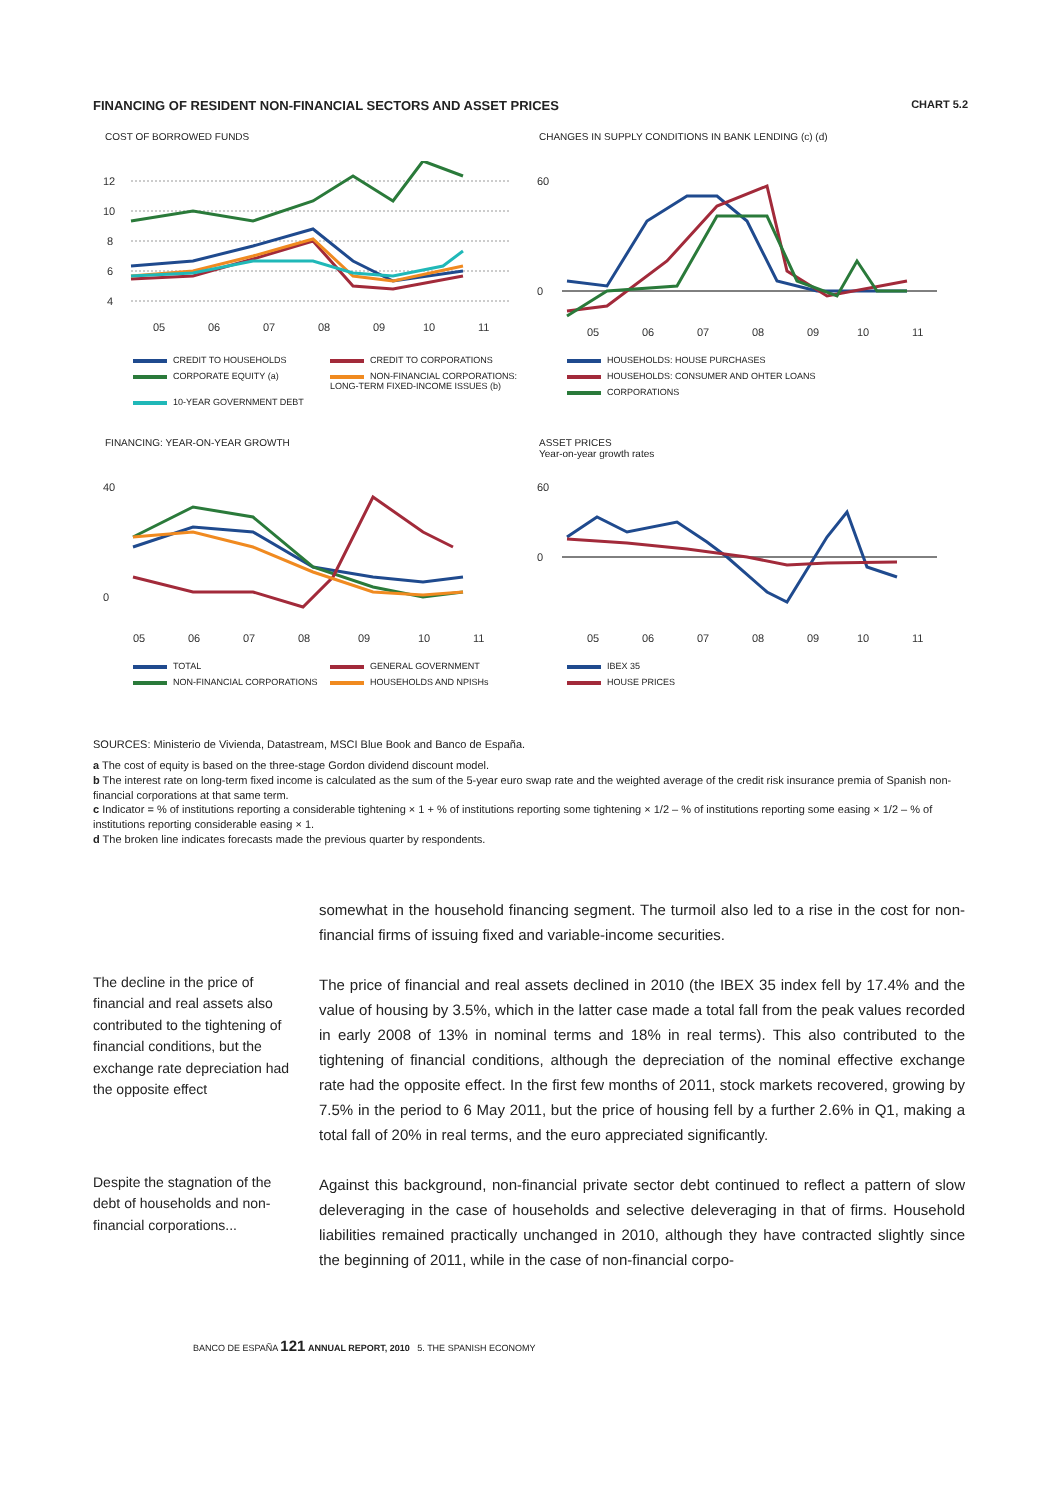FINANCING OF RESIDENT NON-FINANCIAL SECTORS AND ASSET PRICES CHART 5.2
COST OF BORROWED FUNDS
12
10
8
6
4
05
06
07
08
09
10
11
CREDIT TO HOUSEHOLDS CREDIT TO CORPORATIONS CORPORATE EQUITY (a) NON-FINANCIAL CORPORATIONS: LONG-TERM FIXED-INCOME ISSUES (b) 10-YEAR GOVERNMENT DEBT
CHANGES IN SUPPLY CONDITIONS IN BANK LENDING (c) (d)
60
0
05
06
07
08
09
10
11
HOUSEHOLDS: HOUSE PURCHASES
HOUSEHOLDS: CONSUMER AND OHTER LOANS
CORPORATIONS
FINANCING: YEAR-ON-YEAR GROWTH
40
0
05
06
07
08
09
10
11
TOTAL GENERAL GOVERNMENT NON-FINANCIAL CORPORATIONS HOUSEHOLDS AND NPISHs
ASSET PRICES
Year-on-year growth rates
60
0
05
06
07
08
09
10
11
IBEX 35
HOUSE PRICES
SOURCES: Ministerio de Vivienda, Datastream, MSCI Blue Book and Banco de España.
a The cost of equity is based on the three-stage Gordon dividend discount model.
b The interest rate on long-term fixed income is calculated as the sum of the 5-year euro swap rate and the weighted average of the credit risk insurance premia of Spanish non-financial corporations at that same term.
c Indicator = % of institutions reporting a considerable tightening × 1 + % of institutions reporting some tightening × 1/2 – % of institutions reporting some easing × 1/2 – % of institutions reporting considerable easing × 1.
d The broken line indicates forecasts made the previous quarter by respondents.
somewhat in the household financing segment. The turmoil also led to a rise in the cost for non-financial firms of issuing fixed and variable-income securities.
The decline in the price of financial and real assets also contributed to the tightening of financial conditions, but the exchange rate depreciation had the opposite effect
The price of financial and real assets declined in 2010 (the IBEX 35 index fell by 17.4% and the value of housing by 3.5%, which in the latter case made a total fall from the peak values recorded in early 2008 of 13% in nominal terms and 18% in real terms). This also contributed to the tightening of financial conditions, although the depreciation of the nominal effective exchange rate had the opposite effect. In the first few months of 2011, stock markets recovered, growing by 7.5% in the period to 6 May 2011, but the price of housing fell by a further 2.6% in Q1, making a total fall of 20% in real terms, and the euro appreciated significantly.
Despite the stagnation of the debt of households and non-financial corporations...
Against this background, non-financial private sector debt continued to reflect a pattern of slow deleveraging in the case of households and selective deleveraging in that of firms. Household liabilities remained practically unchanged in 2010, although they have contracted slightly since the beginning of 2011, while in the case of non-financial corpo-
BANCO DE ESPAÑA 121 ANNUAL REPORT, 2010 5. THE SPANISH ECONOMY